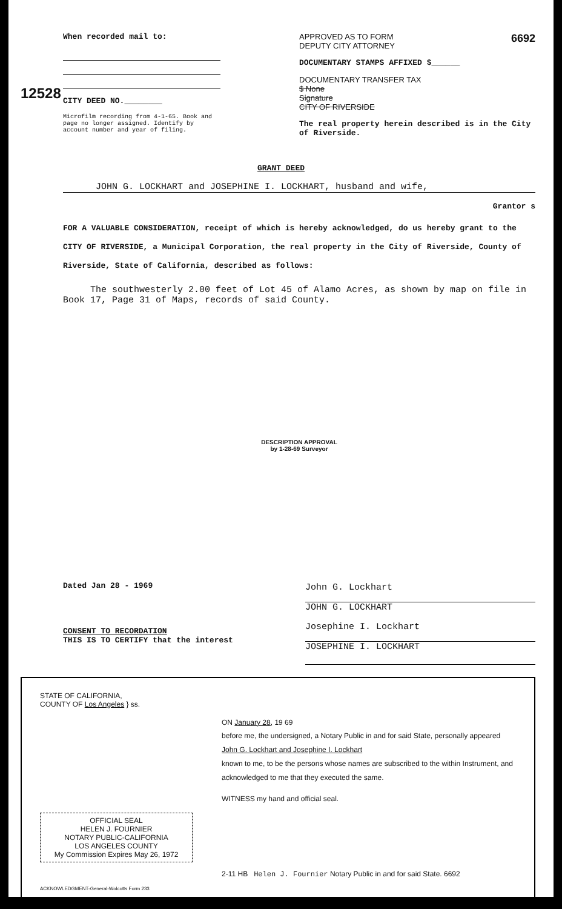When recorded mail to:
CITY DEED NO.________
Microfilm recording from 4-1-65. Book and page no longer assigned. Identify by account number and year of filing.
APPROVED AS TO FORM 6692
DEPUTY CITY ATTORNEY
DOCUMENTARY STAMPS AFFIXED $______
DOCUMENTARY TRANSFER TAX
$ None
Signature
CITY OF RIVERSIDE
The real property herein described is in the City of Riverside.
12528
GRANT DEED
JOHN G. LOCKHART and JOSEPHINE I. LOCKHART, husband and wife,
Grantor s
FOR A VALUABLE CONSIDERATION, receipt of which is hereby acknowledged, do us hereby grant to the CITY OF RIVERSIDE, a Municipal Corporation, the real property in the City of Riverside, County of Riverside, State of California, described as follows:
The southwesterly 2.00 feet of Lot 45 of Alamo Acres, as shown by map on file in Book 17, Page 31 of Maps, records of said County.
DESCRIPTION APPROVAL
by 1-28-69 Surveyor
Dated Jan 28 - 1969
CONSENT TO RECORDATION
THIS IS TO CERTIFY that the interest
John G. Lockhart
JOHN G. LOCKHART
Josephine I. Lockhart
JOSEPHINE I. LOCKHART
STATE OF CALIFORNIA,
COUNTY OF Los Angeles } ss.
ON January 28, 19 69
before me, the undersigned, a Notary Public in and for said State, personally appeared
John G. Lockhart and Josephine I. Lockhart
known to me, to be the persons whose names are subscribed to the within Instrument, and acknowledged to me that they executed the same.
WITNESS my hand and official seal.
OFFICIAL SEAL
HELEN J. FOURNIER
NOTARY PUBLIC-CALIFORNIA
LOS ANGELES COUNTY
My Commission Expires May 26, 1972
2-11 HB Helen J. Fournier Notary Public in and for said State. 6692
ACKNOWLEDGMENT-General-Wolcotts Form 233